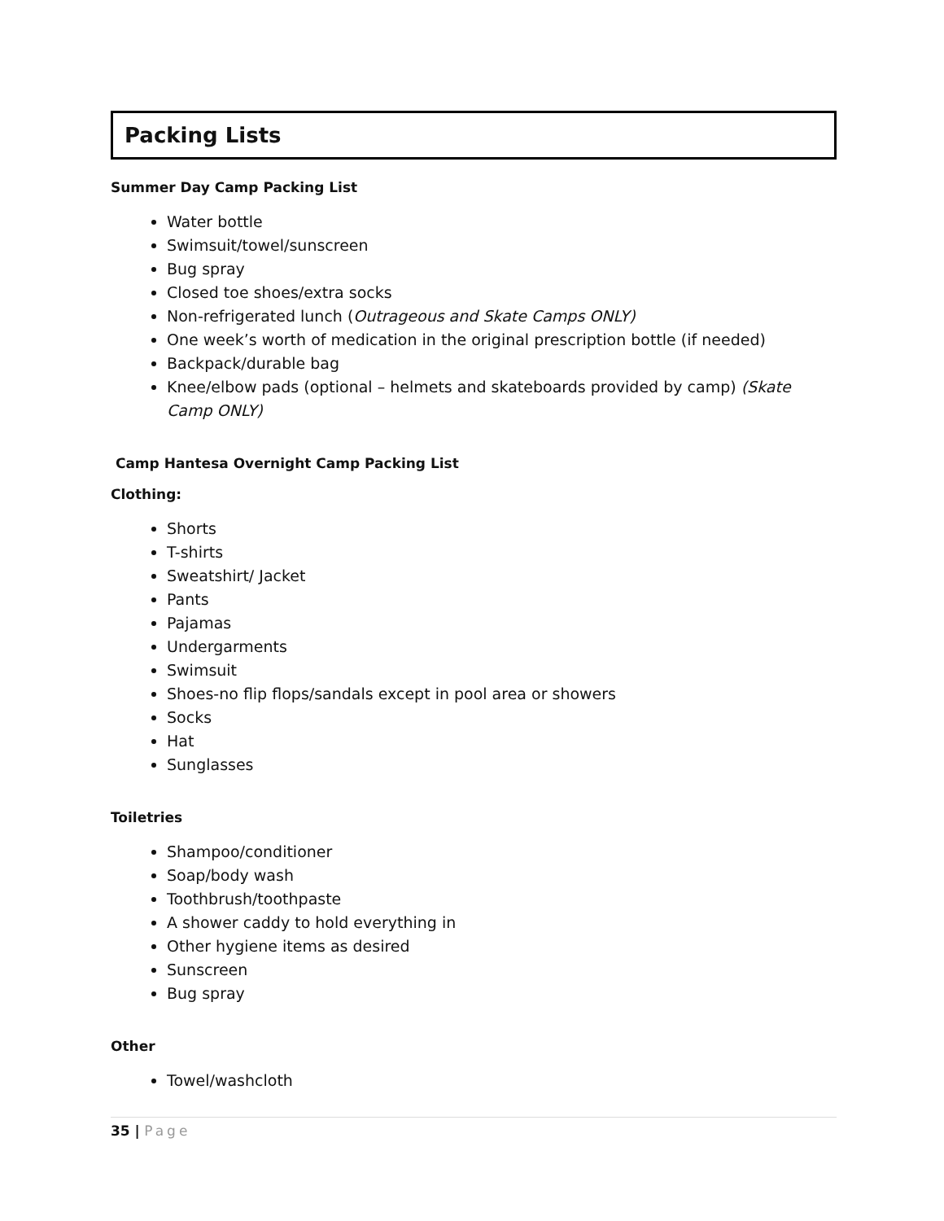Packing Lists
Summer Day Camp Packing List
Water bottle
Swimsuit/towel/sunscreen
Bug spray
Closed toe shoes/extra socks
Non-refrigerated lunch (Outrageous and Skate Camps ONLY)
One week’s worth of medication in the original prescription bottle (if needed)
Backpack/durable bag
Knee/elbow pads (optional – helmets and skateboards provided by camp) (Skate Camp ONLY)
Camp Hantesa Overnight Camp Packing List
Clothing:
Shorts
T-shirts
Sweatshirt/ Jacket
Pants
Pajamas
Undergarments
Swimsuit
Shoes-no flip flops/sandals except in pool area or showers
Socks
Hat
Sunglasses
Toiletries
Shampoo/conditioner
Soap/body wash
Toothbrush/toothpaste
A shower caddy to hold everything in
Other hygiene items as desired
Sunscreen
Bug spray
Other
Towel/washcloth
35 | Page